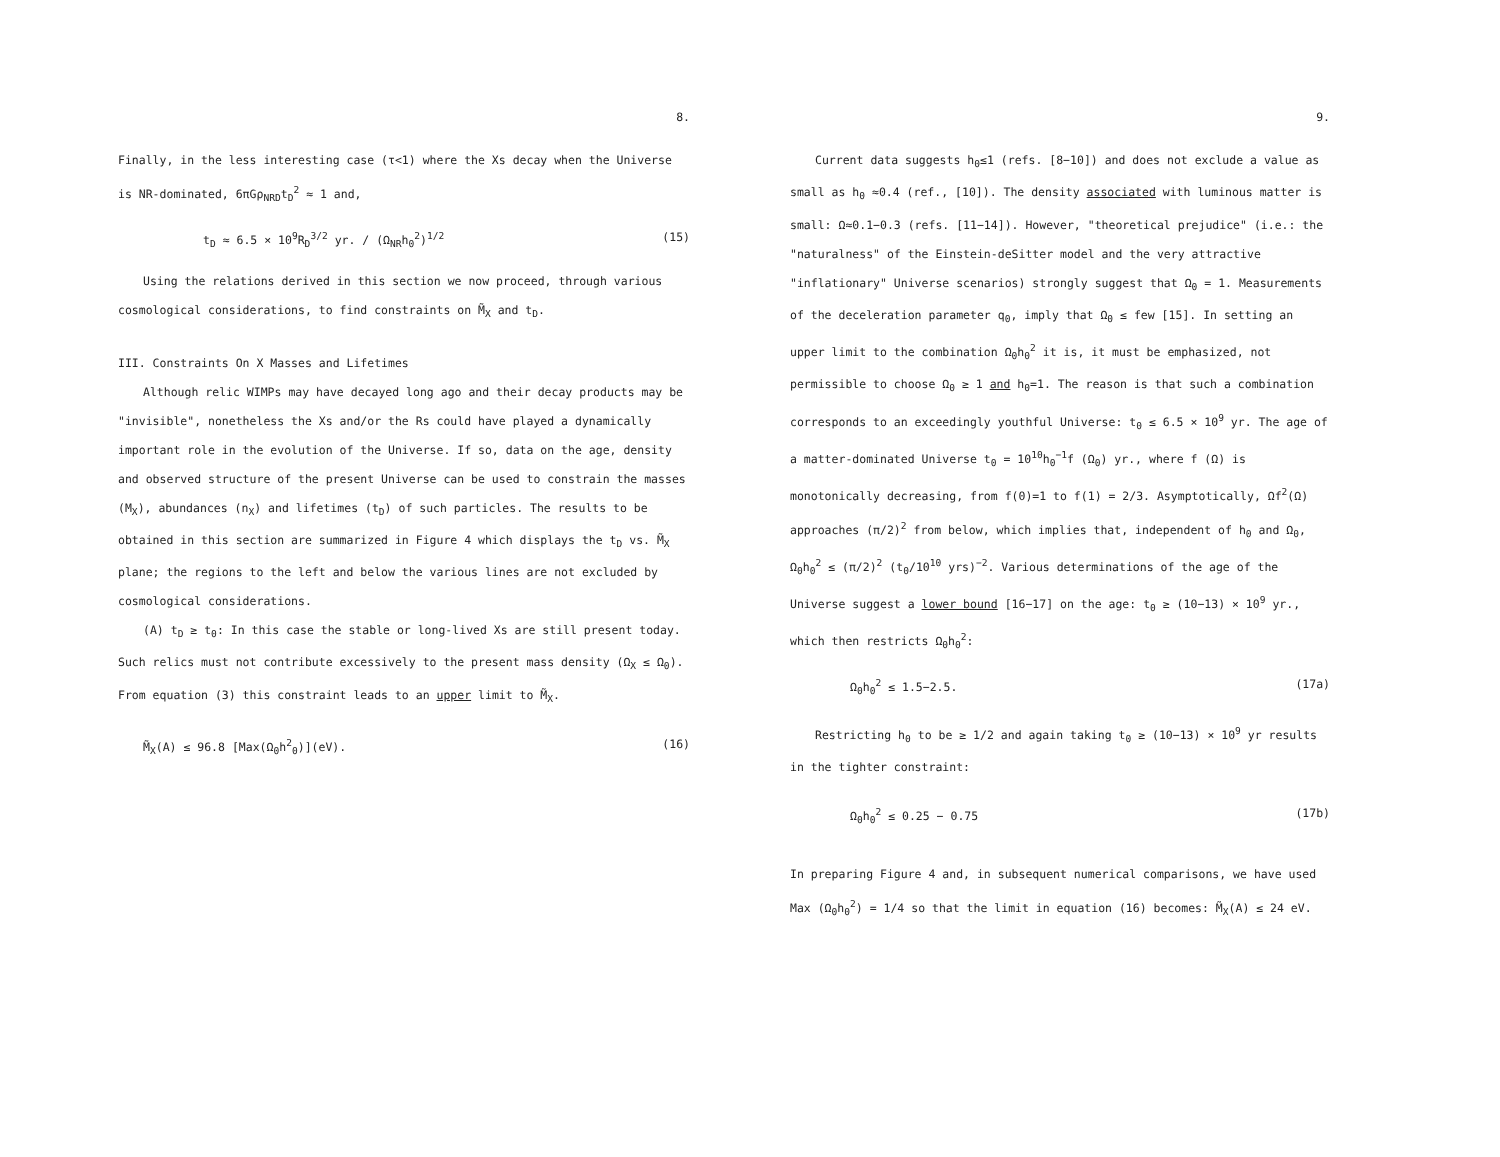8.
Finally, in the less interesting case (τ<1) where the Xs decay when the Universe is NR-dominated, 6πGρ<sub>NRD</sub>t<sub>D</sub><sup>2</sup> ≈ 1 and,
t<sub>D</sub> ≈ 6.5 × 10<sup>9</sup>R<sub>D</sub><sup>3/2</sup> yr. / (Ω<sub>NR</sub>h<sub>0</sub><sup>2</sup>)<sup>1/2</sup> (15)
Using the relations derived in this section we now proceed, through various cosmological considerations, to find constraints on M̃<sub>X</sub> and t<sub>D</sub>.
III. Constraints On X Masses and Lifetimes
Although relic WIMPs may have decayed long ago and their decay products may be "invisible", nonetheless the Xs and/or the Rs could have played a dynamically important role in the evolution of the Universe. If so, data on the age, density and observed structure of the present Universe can be used to constrain the masses (M<sub>X</sub>), abundances (n<sub>X</sub>) and lifetimes (t<sub>D</sub>) of such particles. The results to be obtained in this section are summarized in Figure 4 which displays the t<sub>D</sub> vs. M̃<sub>X</sub> plane; the regions to the left and below the various lines are not excluded by cosmological considerations.
(A) t<sub>D</sub> ≥ t<sub>0</sub>: In this case the stable or long-lived Xs are still present today. Such relics must not contribute excessively to the present mass density (Ω<sub>X</sub> ≤ Ω<sub>0</sub>). From equation (3) this constraint leads to an upper limit to M̃<sub>X</sub>.
M̃<sub>X</sub>(A) ≤ 96.8 [Max(Ω<sub>0</sub>h<sup>2</sup><sub>0</sub>)](eV). (16)
9.
Current data suggests h<sub>0</sub>≤1 (refs. [8−10]) and does not exclude a value as small as h<sub>0</sub> ≈0.4 (ref., [10]). The density associated with luminous matter is small: Ω≈0.1−0.3 (refs. [11−14]). However, "theoretical prejudice" (i.e.: the "naturalness" of the Einstein-deSitter model and the very attractive "inflationary" Universe scenarios) strongly suggest that Ω<sub>0</sub> = 1. Measurements of the deceleration parameter q<sub>0</sub>, imply that Ω<sub>0</sub> ≤ few [15]. In setting an upper limit to the combination Ω<sub>0</sub>h<sub>0</sub><sup>2</sup> it is, it must be emphasized, not permissible to choose Ω<sub>0</sub> ≥ 1 and h<sub>0</sub>=1. The reason is that such a combination corresponds to an exceedingly youthful Universe: t<sub>0</sub> ≤ 6.5 × 10<sup>9</sup> yr. The age of a matter-dominated Universe t<sub>0</sub> = 10<sup>10</sup>h<sub>0</sub><sup>−1</sup>f (Ω<sub>0</sub>) yr., where f (Ω) is monotonically decreasing, from f(0)=1 to f(1) = 2/3. Asymptotically, Ωf<sup>2</sup>(Ω) approaches (π/2)<sup>2</sup> from below, which implies that, independent of h<sub>0</sub> and Ω<sub>0</sub>, Ω<sub>0</sub>h<sub>0</sub><sup>2</sup> ≤ (π/2)<sup>2</sup> (t<sub>0</sub>/10<sup>10</sup> yrs)<sup>−2</sup>. Various determinations of the age of the Universe suggest a lower bound [16−17] on the age: t<sub>0</sub> ≥ (10−13) × 10<sup>9</sup> yr., which then restricts Ω<sub>0</sub>h<sub>0</sub><sup>2</sup>:
Ω<sub>0</sub>h<sub>0</sub><sup>2</sup> ≤ 1.5−2.5. (17a)
Restricting h<sub>0</sub> to be ≥ 1/2 and again taking t<sub>0</sub> ≥ (10−13) × 10<sup>9</sup> yr results in the tighter constraint:
Ω<sub>0</sub>h<sub>0</sub><sup>2</sup> ≤ 0.25 − 0.75 (17b)
In preparing Figure 4 and, in subsequent numerical comparisons, we have used Max (Ω<sub>0</sub>h<sub>0</sub><sup>2</sup>) = 1/4 so that the limit in equation (16) becomes: M̃<sub>X</sub>(A) ≤ 24 eV.